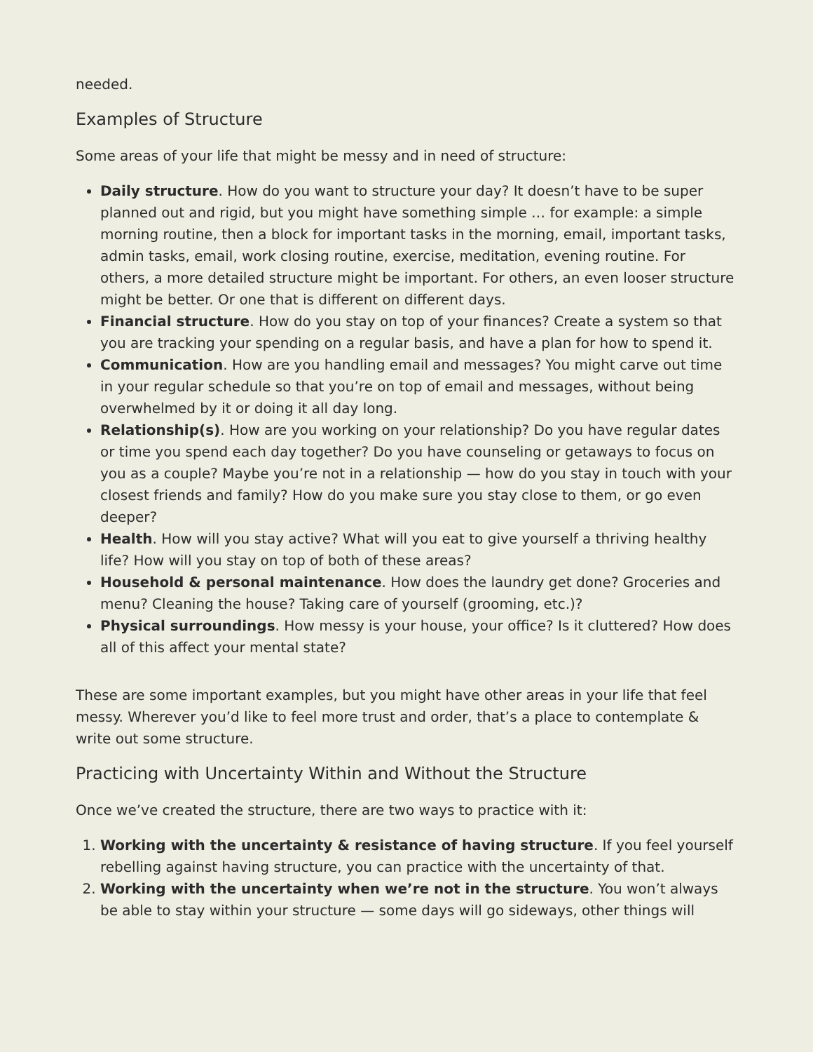needed.
Examples of Structure
Some areas of your life that might be messy and in need of structure:
Daily structure. How do you want to structure your day? It doesn’t have to be super planned out and rigid, but you might have something simple … for example: a simple morning routine, then a block for important tasks in the morning, email, important tasks, admin tasks, email, work closing routine, exercise, meditation, evening routine. For others, a more detailed structure might be important. For others, an even looser structure might be better. Or one that is different on different days.
Financial structure. How do you stay on top of your finances? Create a system so that you are tracking your spending on a regular basis, and have a plan for how to spend it.
Communication. How are you handling email and messages? You might carve out time in your regular schedule so that you’re on top of email and messages, without being overwhelmed by it or doing it all day long.
Relationship(s). How are you working on your relationship? Do you have regular dates or time you spend each day together? Do you have counseling or getaways to focus on you as a couple? Maybe you’re not in a relationship — how do you stay in touch with your closest friends and family? How do you make sure you stay close to them, or go even deeper?
Health. How will you stay active? What will you eat to give yourself a thriving healthy life? How will you stay on top of both of these areas?
Household & personal maintenance. How does the laundry get done? Groceries and menu? Cleaning the house? Taking care of yourself (grooming, etc.)?
Physical surroundings. How messy is your house, your office? Is it cluttered? How does all of this affect your mental state?
These are some important examples, but you might have other areas in your life that feel messy. Wherever you’d like to feel more trust and order, that’s a place to contemplate & write out some structure.
Practicing with Uncertainty Within and Without the Structure
Once we’ve created the structure, there are two ways to practice with it:
1. Working with the uncertainty & resistance of having structure. If you feel yourself rebelling against having structure, you can practice with the uncertainty of that.
2. Working with the uncertainty when we’re not in the structure. You won’t always be able to stay within your structure — some days will go sideways, other things will